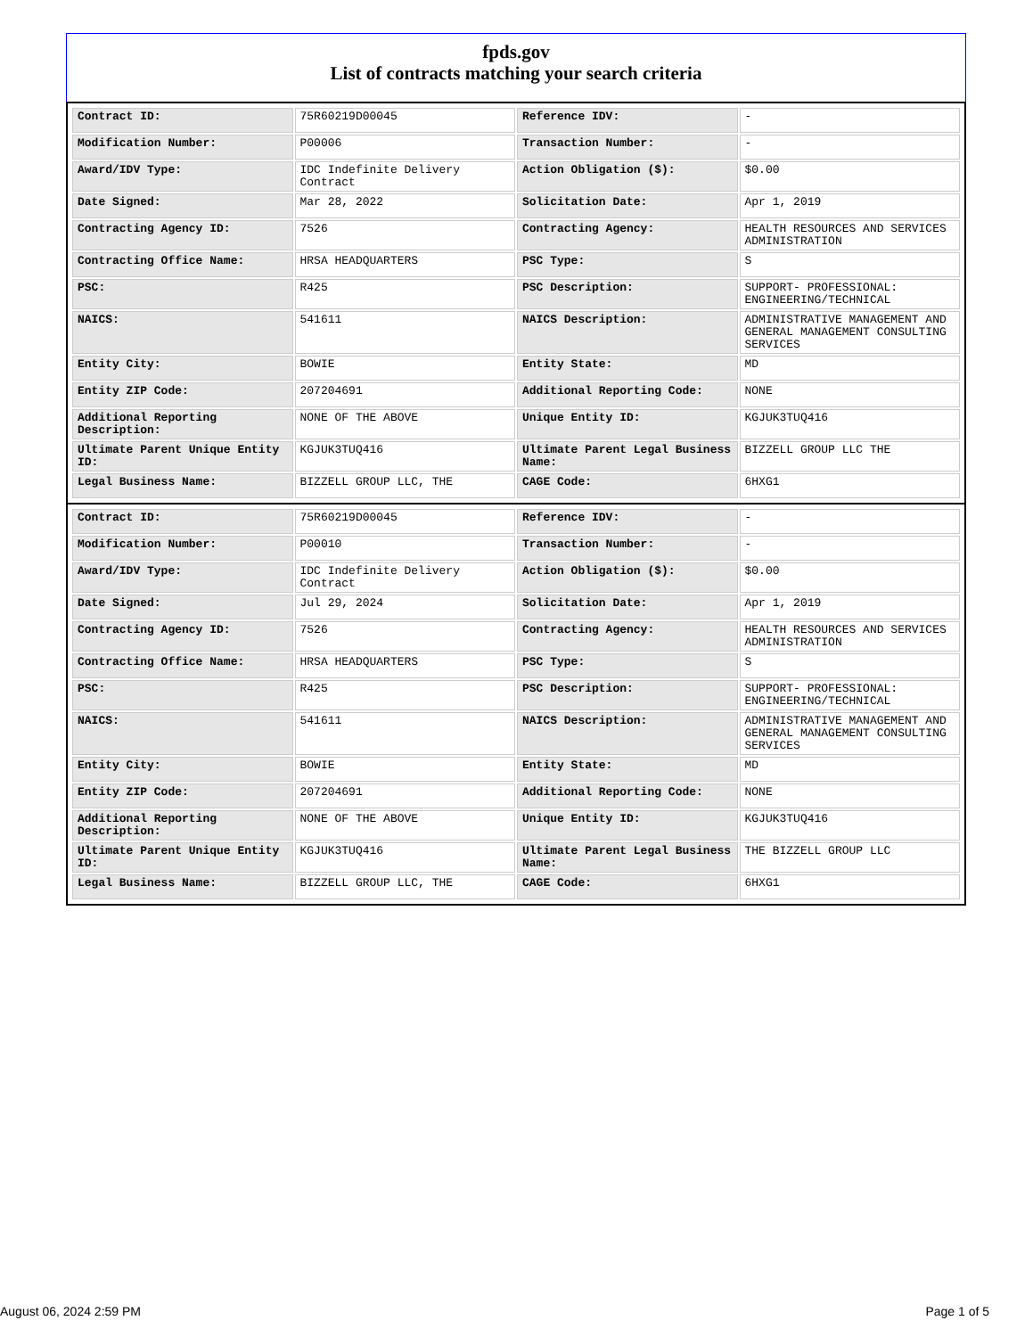fpds.gov
List of contracts matching your search criteria
| Contract ID: | 75R60219D00045 | Reference IDV: | - |
| Modification Number: | P00006 | Transaction Number: | - |
| Award/IDV Type: | IDC Indefinite Delivery Contract | Action Obligation ($): | $0.00 |
| Date Signed: | Mar 28, 2022 | Solicitation Date: | Apr 1, 2019 |
| Contracting Agency ID: | 7526 | Contracting Agency: | HEALTH RESOURCES AND SERVICES ADMINISTRATION |
| Contracting Office Name: | HRSA HEADQUARTERS | PSC Type: | S |
| PSC: | R425 | PSC Description: | SUPPORT- PROFESSIONAL: ENGINEERING/TECHNICAL |
| NAICS: | 541611 | NAICS Description: | ADMINISTRATIVE MANAGEMENT AND GENERAL MANAGEMENT CONSULTING SERVICES |
| Entity City: | BOWIE | Entity State: | MD |
| Entity ZIP Code: | 207204691 | Additional Reporting Code: | NONE |
| Additional Reporting Description: | NONE OF THE ABOVE | Unique Entity ID: | KGJUK3TUQ416 |
| Ultimate Parent Unique Entity ID: | KGJUK3TUQ416 | Ultimate Parent Legal Business Name: | BIZZELL GROUP LLC THE |
| Legal Business Name: | BIZZELL GROUP LLC, THE | CAGE Code: | 6HXG1 |
| Contract ID: | 75R60219D00045 | Reference IDV: | - |
| Modification Number: | P00010 | Transaction Number: | - |
| Award/IDV Type: | IDC Indefinite Delivery Contract | Action Obligation ($): | $0.00 |
| Date Signed: | Jul 29, 2024 | Solicitation Date: | Apr 1, 2019 |
| Contracting Agency ID: | 7526 | Contracting Agency: | HEALTH RESOURCES AND SERVICES ADMINISTRATION |
| Contracting Office Name: | HRSA HEADQUARTERS | PSC Type: | S |
| PSC: | R425 | PSC Description: | SUPPORT- PROFESSIONAL: ENGINEERING/TECHNICAL |
| NAICS: | 541611 | NAICS Description: | ADMINISTRATIVE MANAGEMENT AND GENERAL MANAGEMENT CONSULTING SERVICES |
| Entity City: | BOWIE | Entity State: | MD |
| Entity ZIP Code: | 207204691 | Additional Reporting Code: | NONE |
| Additional Reporting Description: | NONE OF THE ABOVE | Unique Entity ID: | KGJUK3TUQ416 |
| Ultimate Parent Unique Entity ID: | KGJUK3TUQ416 | Ultimate Parent Legal Business Name: | THE BIZZELL GROUP LLC |
| Legal Business Name: | BIZZELL GROUP LLC, THE | CAGE Code: | 6HXG1 |
August 06, 2024 2:59 PM Page 1 of 5